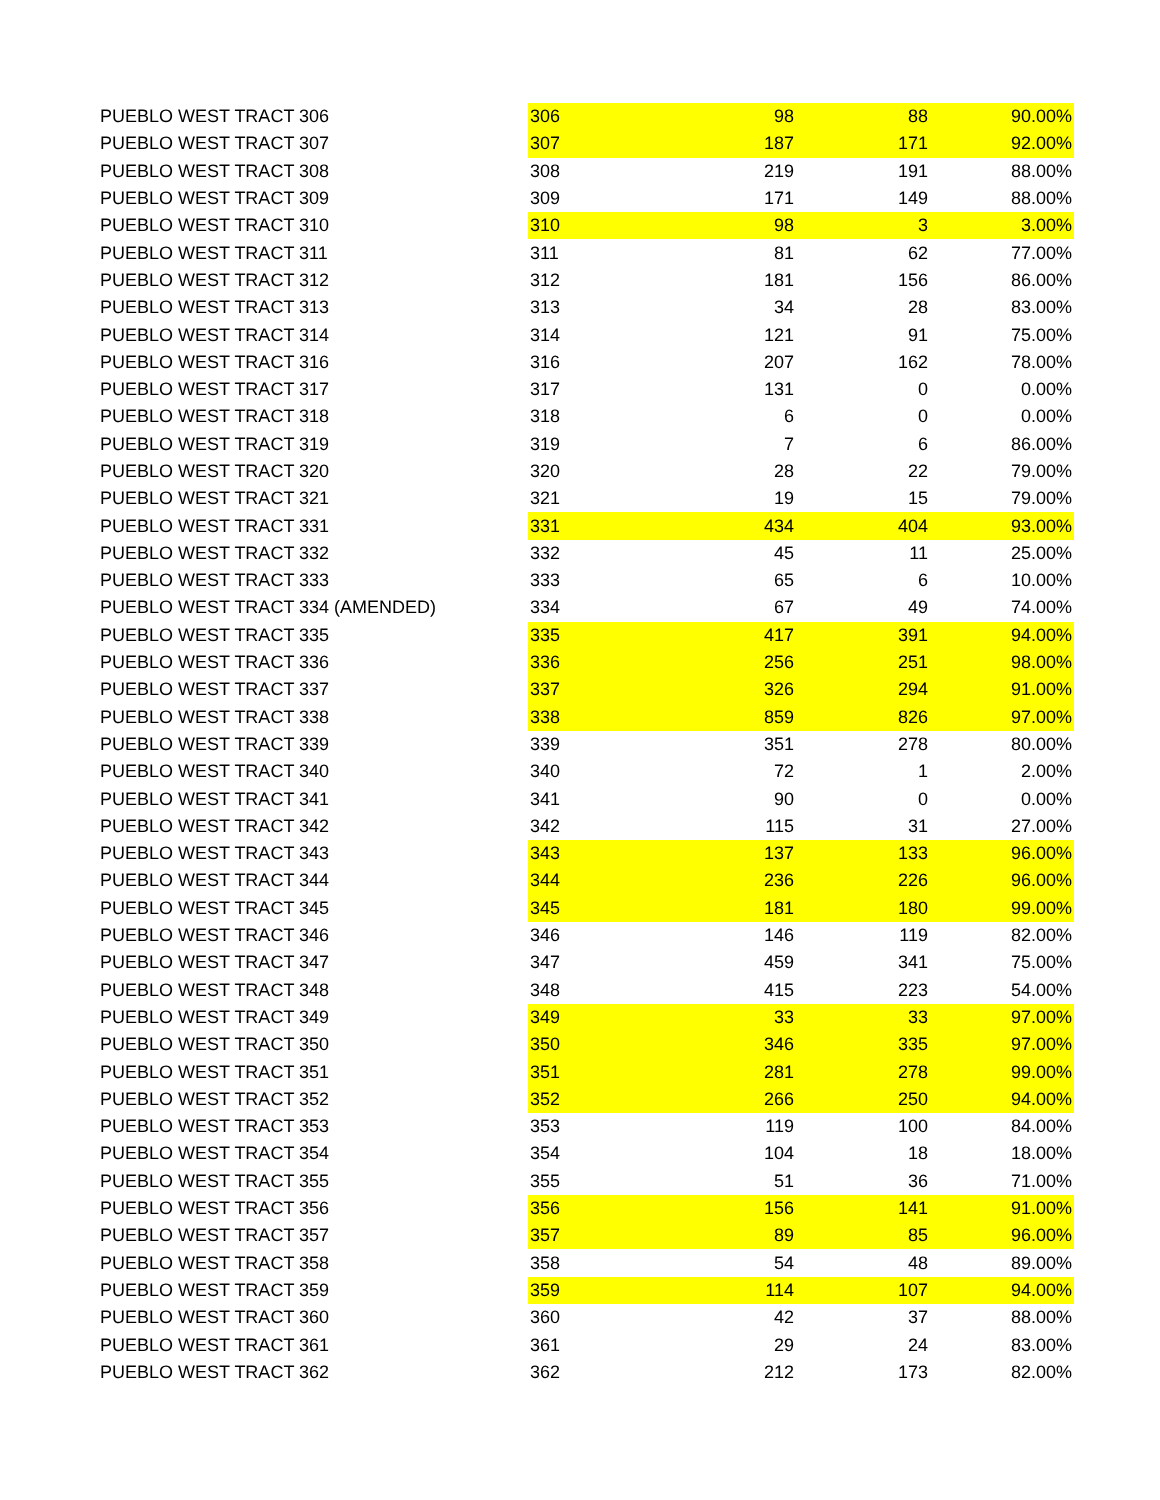| PUEBLO WEST TRACT 306 | 306 | 98 | 88 | 90.00% |
| PUEBLO WEST TRACT 307 | 307 | 187 | 171 | 92.00% |
| PUEBLO WEST TRACT 308 | 308 | 219 | 191 | 88.00% |
| PUEBLO WEST TRACT 309 | 309 | 171 | 149 | 88.00% |
| PUEBLO WEST TRACT 310 | 310 | 98 | 3 | 3.00% |
| PUEBLO WEST TRACT 311 | 311 | 81 | 62 | 77.00% |
| PUEBLO WEST TRACT 312 | 312 | 181 | 156 | 86.00% |
| PUEBLO WEST TRACT 313 | 313 | 34 | 28 | 83.00% |
| PUEBLO WEST TRACT 314 | 314 | 121 | 91 | 75.00% |
| PUEBLO WEST TRACT 316 | 316 | 207 | 162 | 78.00% |
| PUEBLO WEST TRACT 317 | 317 | 131 | 0 | 0.00% |
| PUEBLO WEST TRACT 318 | 318 | 6 | 0 | 0.00% |
| PUEBLO WEST TRACT 319 | 319 | 7 | 6 | 86.00% |
| PUEBLO WEST TRACT 320 | 320 | 28 | 22 | 79.00% |
| PUEBLO WEST TRACT 321 | 321 | 19 | 15 | 79.00% |
| PUEBLO WEST TRACT 331 | 331 | 434 | 404 | 93.00% |
| PUEBLO WEST TRACT 332 | 332 | 45 | 11 | 25.00% |
| PUEBLO WEST TRACT 333 | 333 | 65 | 6 | 10.00% |
| PUEBLO WEST TRACT 334 (AMENDED) | 334 | 67 | 49 | 74.00% |
| PUEBLO WEST TRACT 335 | 335 | 417 | 391 | 94.00% |
| PUEBLO WEST TRACT 336 | 336 | 256 | 251 | 98.00% |
| PUEBLO WEST TRACT 337 | 337 | 326 | 294 | 91.00% |
| PUEBLO WEST TRACT 338 | 338 | 859 | 826 | 97.00% |
| PUEBLO WEST TRACT 339 | 339 | 351 | 278 | 80.00% |
| PUEBLO WEST TRACT 340 | 340 | 72 | 1 | 2.00% |
| PUEBLO WEST TRACT 341 | 341 | 90 | 0 | 0.00% |
| PUEBLO WEST TRACT 342 | 342 | 115 | 31 | 27.00% |
| PUEBLO WEST TRACT 343 | 343 | 137 | 133 | 96.00% |
| PUEBLO WEST TRACT 344 | 344 | 236 | 226 | 96.00% |
| PUEBLO WEST TRACT 345 | 345 | 181 | 180 | 99.00% |
| PUEBLO WEST TRACT 346 | 346 | 146 | 119 | 82.00% |
| PUEBLO WEST TRACT 347 | 347 | 459 | 341 | 75.00% |
| PUEBLO WEST TRACT 348 | 348 | 415 | 223 | 54.00% |
| PUEBLO WEST TRACT 349 | 349 | 33 | 33 | 97.00% |
| PUEBLO WEST TRACT 350 | 350 | 346 | 335 | 97.00% |
| PUEBLO WEST TRACT 351 | 351 | 281 | 278 | 99.00% |
| PUEBLO WEST TRACT 352 | 352 | 266 | 250 | 94.00% |
| PUEBLO WEST TRACT 353 | 353 | 119 | 100 | 84.00% |
| PUEBLO WEST TRACT 354 | 354 | 104 | 18 | 18.00% |
| PUEBLO WEST TRACT 355 | 355 | 51 | 36 | 71.00% |
| PUEBLO WEST TRACT 356 | 356 | 156 | 141 | 91.00% |
| PUEBLO WEST TRACT 357 | 357 | 89 | 85 | 96.00% |
| PUEBLO WEST TRACT 358 | 358 | 54 | 48 | 89.00% |
| PUEBLO WEST TRACT 359 | 359 | 114 | 107 | 94.00% |
| PUEBLO WEST TRACT 360 | 360 | 42 | 37 | 88.00% |
| PUEBLO WEST TRACT 361 | 361 | 29 | 24 | 83.00% |
| PUEBLO WEST TRACT 362 | 362 | 212 | 173 | 82.00% |